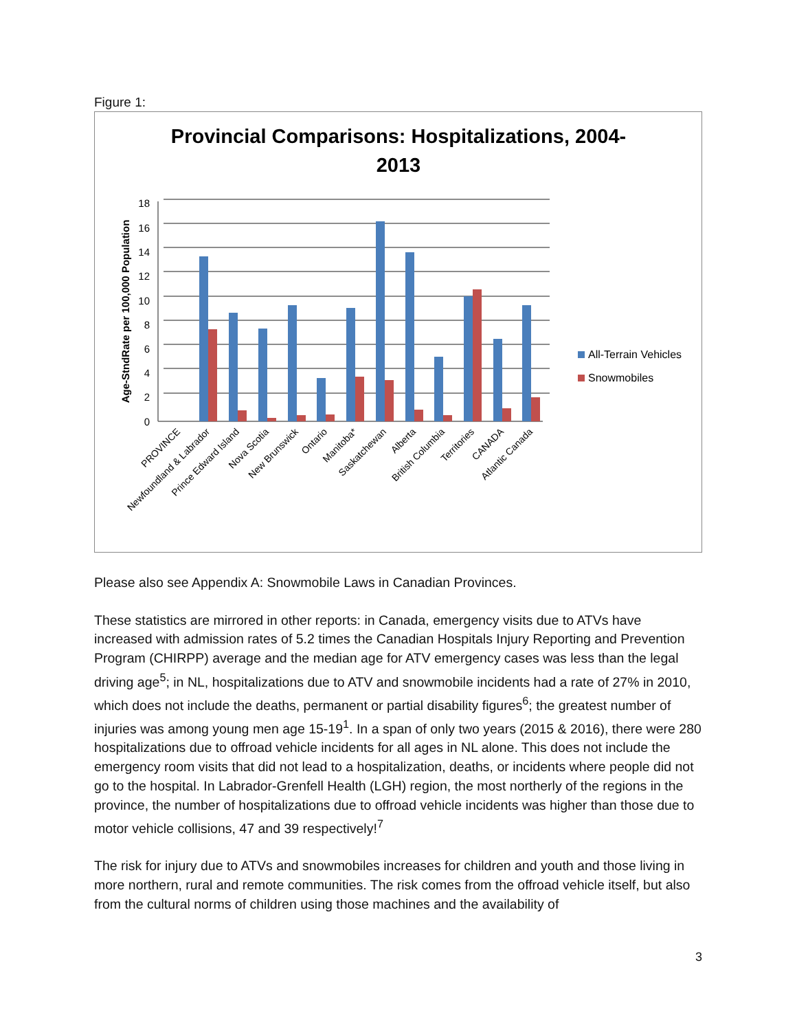Figure 1:
Provincial Comparisons: Hospitalizations, 2004-
2013
Age-StndRate per 100,000 Population
18
16
14
12
10
8
6
4
2
0
PROVINCE
Newfoundland & Labrador
Prince Edward Island
Nova Scotia
New Brunswick
Ontario
Manitoba*
Saskatchewan
Alberta
British Columbia
Territories
CANADA
Atlantic Canada
All-Terrain Vehicles
Snowmobiles
Please also see Appendix A: Snowmobile Laws in Canadian Provinces.
These statistics are mirrored in other reports: in Canada, emergency visits due to ATVs have increased with admission rates of 5.2 times the Canadian Hospitals Injury Reporting and Prevention Program (CHIRPP) average and the median age for ATV emergency cases was less than the legal driving age<sup>5</sup>; in NL, hospitalizations due to ATV and snowmobile incidents had a rate of 27% in 2010, which does not include the deaths, permanent or partial disability figures<sup>6</sup>; the greatest number of injuries was among young men age 15-19<sup>1</sup>. In a span of only two years (2015 & 2016), there were 280 hospitalizations due to offroad vehicle incidents for all ages in NL alone. This does not include the emergency room visits that did not lead to a hospitalization, deaths, or incidents where people did not go to the hospital. In Labrador-Grenfell Health (LGH) region, the most northerly of the regions in the province, the number of hospitalizations due to offroad vehicle incidents was higher than those due to motor vehicle collisions, 47 and 39 respectively!<sup>7</sup>
The risk for injury due to ATVs and snowmobiles increases for children and youth and those living in more northern, rural and remote communities. The risk comes from the offroad vehicle itself, but also from the cultural norms of children using those machines and the availability of
3